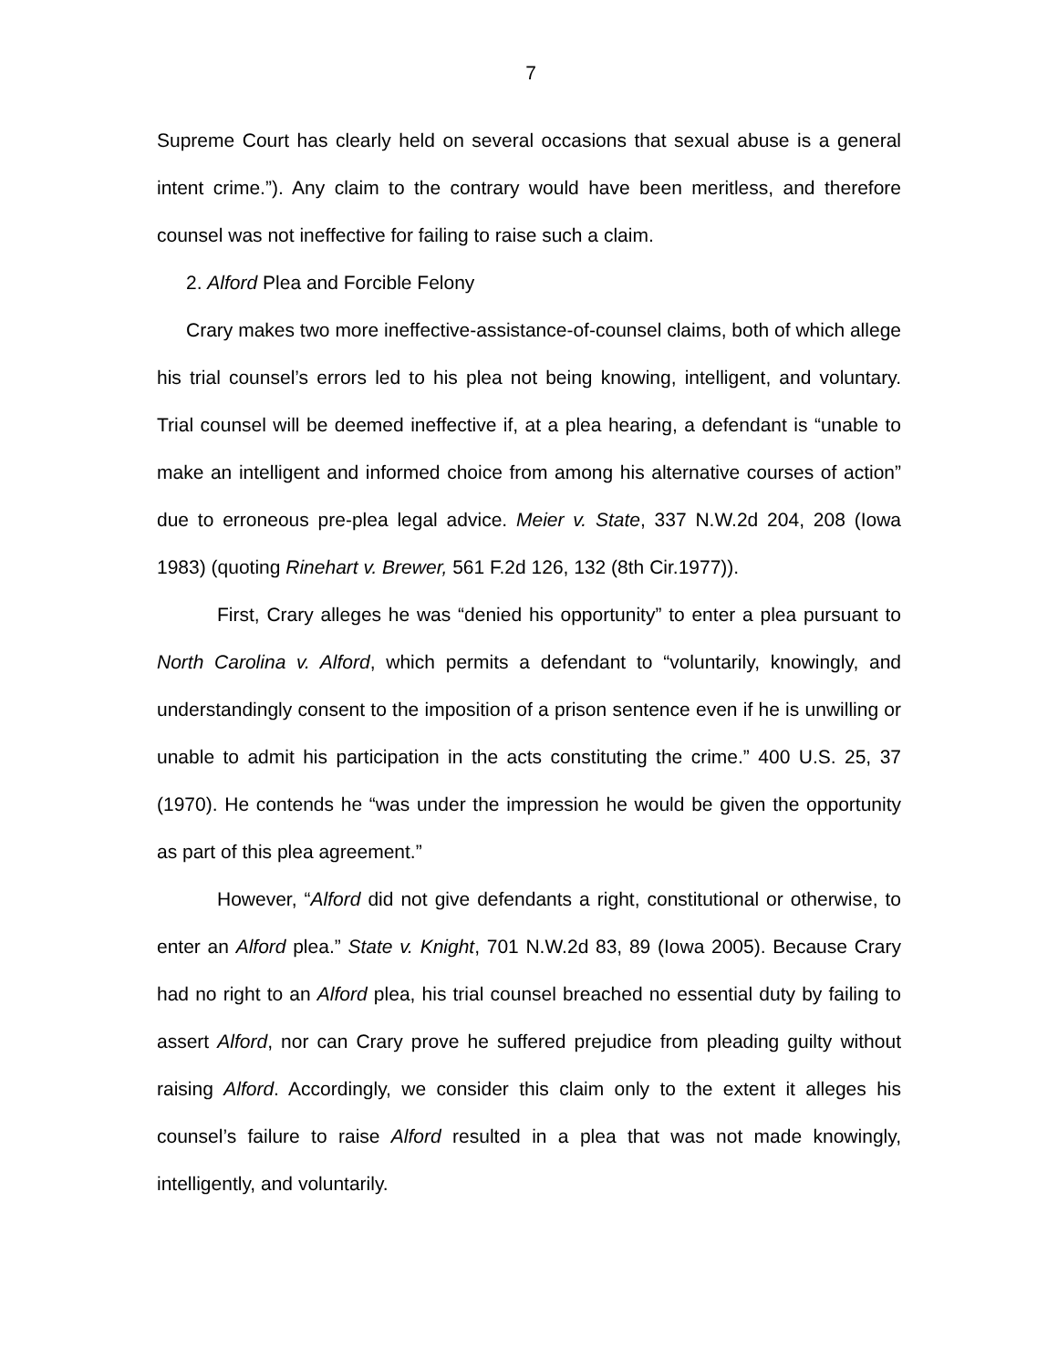7
Supreme Court has clearly held on several occasions that sexual abuse is a general intent crime.”). Any claim to the contrary would have been meritless, and therefore counsel was not ineffective for failing to raise such a claim.
2. Alford Plea and Forcible Felony
Crary makes two more ineffective-assistance-of-counsel claims, both of which allege his trial counsel’s errors led to his plea not being knowing, intelligent, and voluntary. Trial counsel will be deemed ineffective if, at a plea hearing, a defendant is “unable to make an intelligent and informed choice from among his alternative courses of action” due to erroneous pre-plea legal advice. Meier v. State, 337 N.W.2d 204, 208 (Iowa 1983) (quoting Rinehart v. Brewer, 561 F.2d 126, 132 (8th Cir.1977)).
First, Crary alleges he was “denied his opportunity” to enter a plea pursuant to North Carolina v. Alford, which permits a defendant to “voluntarily, knowingly, and understandingly consent to the imposition of a prison sentence even if he is unwilling or unable to admit his participation in the acts constituting the crime.” 400 U.S. 25, 37 (1970). He contends he “was under the impression he would be given the opportunity as part of this plea agreement.”
However, “Alford did not give defendants a right, constitutional or otherwise, to enter an Alford plea.” State v. Knight, 701 N.W.2d 83, 89 (Iowa 2005). Because Crary had no right to an Alford plea, his trial counsel breached no essential duty by failing to assert Alford, nor can Crary prove he suffered prejudice from pleading guilty without raising Alford. Accordingly, we consider this claim only to the extent it alleges his counsel’s failure to raise Alford resulted in a plea that was not made knowingly, intelligently, and voluntarily.